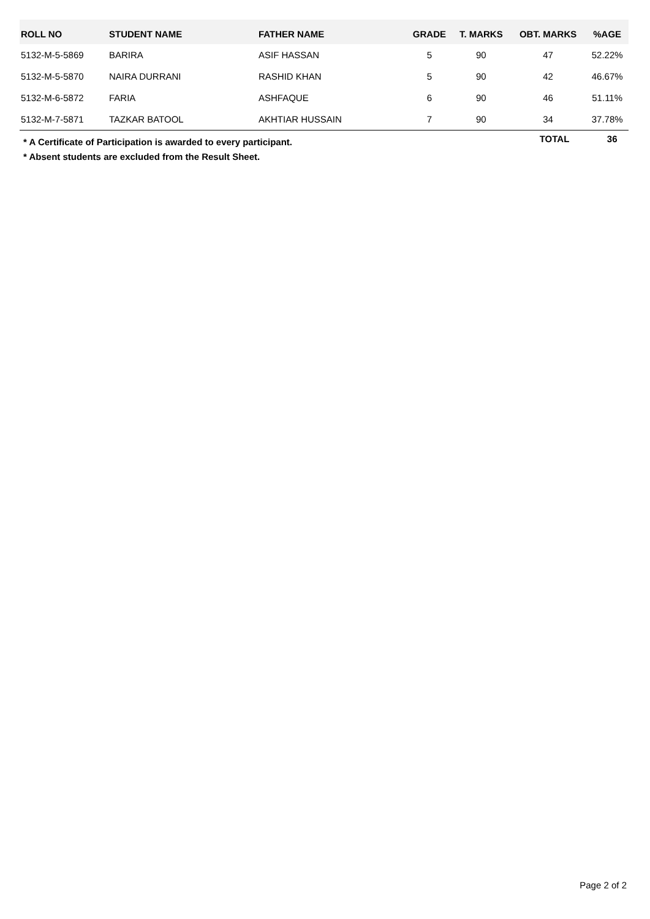| ROLL NO | STUDENT NAME | FATHER NAME | GRADE | T. MARKS | OBT. MARKS | %AGE |
| --- | --- | --- | --- | --- | --- | --- |
| 5132-M-5-5869 | BARIRA | ASIF HASSAN | 5 | 90 | 47 | 52.22% |
| 5132-M-5-5870 | NAIRA DURRANI | RASHID KHAN | 5 | 90 | 42 | 46.67% |
| 5132-M-6-5872 | FARIA | ASHFAQUE | 6 | 90 | 46 | 51.11% |
| 5132-M-7-5871 | TAZKAR BATOOL | AKHTIAR HUSSAIN | 7 | 90 | 34 | 37.78% |
* A Certificate of Participation is awarded to every participant.
* Absent students are excluded from the Result Sheet.
TOTAL 36
Page 2 of 2